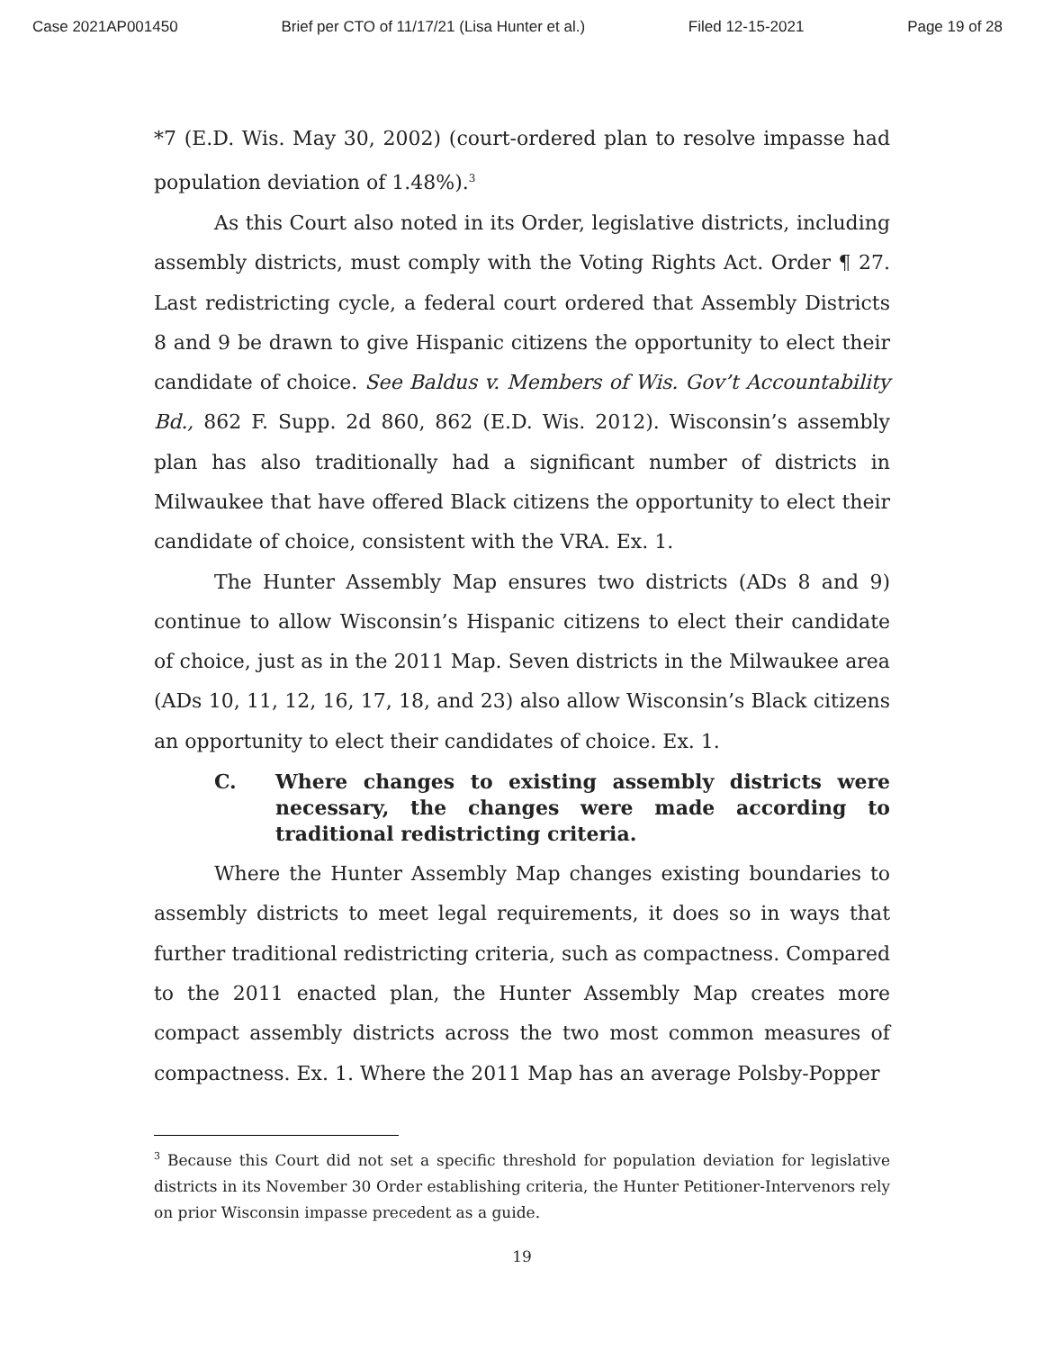Case 2021AP001450 Brief per CTO of 11/17/21 (Lisa Hunter et al.) Filed 12-15-2021 Page 19 of 28
*7 (E.D. Wis. May 30, 2002) (court-ordered plan to resolve impasse had population deviation of 1.48%).<sup>3</sup>
As this Court also noted in its Order, legislative districts, including assembly districts, must comply with the Voting Rights Act. Order ¶ 27. Last redistricting cycle, a federal court ordered that Assembly Districts 8 and 9 be drawn to give Hispanic citizens the opportunity to elect their candidate of choice. See Baldus v. Members of Wis. Gov’t Accountability Bd., 862 F. Supp. 2d 860, 862 (E.D. Wis. 2012). Wisconsin’s assembly plan has also traditionally had a significant number of districts in Milwaukee that have offered Black citizens the opportunity to elect their candidate of choice, consistent with the VRA. Ex. 1.
The Hunter Assembly Map ensures two districts (ADs 8 and 9) continue to allow Wisconsin’s Hispanic citizens to elect their candidate of choice, just as in the 2011 Map. Seven districts in the Milwaukee area (ADs 10, 11, 12, 16, 17, 18, and 23) also allow Wisconsin’s Black citizens an opportunity to elect their candidates of choice. Ex. 1.
C. Where changes to existing assembly districts were necessary, the changes were made according to traditional redistricting criteria.
Where the Hunter Assembly Map changes existing boundaries to assembly districts to meet legal requirements, it does so in ways that further traditional redistricting criteria, such as compactness. Compared to the 2011 enacted plan, the Hunter Assembly Map creates more compact assembly districts across the two most common measures of compactness. Ex. 1. Where the 2011 Map has an average Polsby-Popper
<sup>3</sup> Because this Court did not set a specific threshold for population deviation for legislative districts in its November 30 Order establishing criteria, the Hunter Petitioner-Intervenors rely on prior Wisconsin impasse precedent as a guide.
19